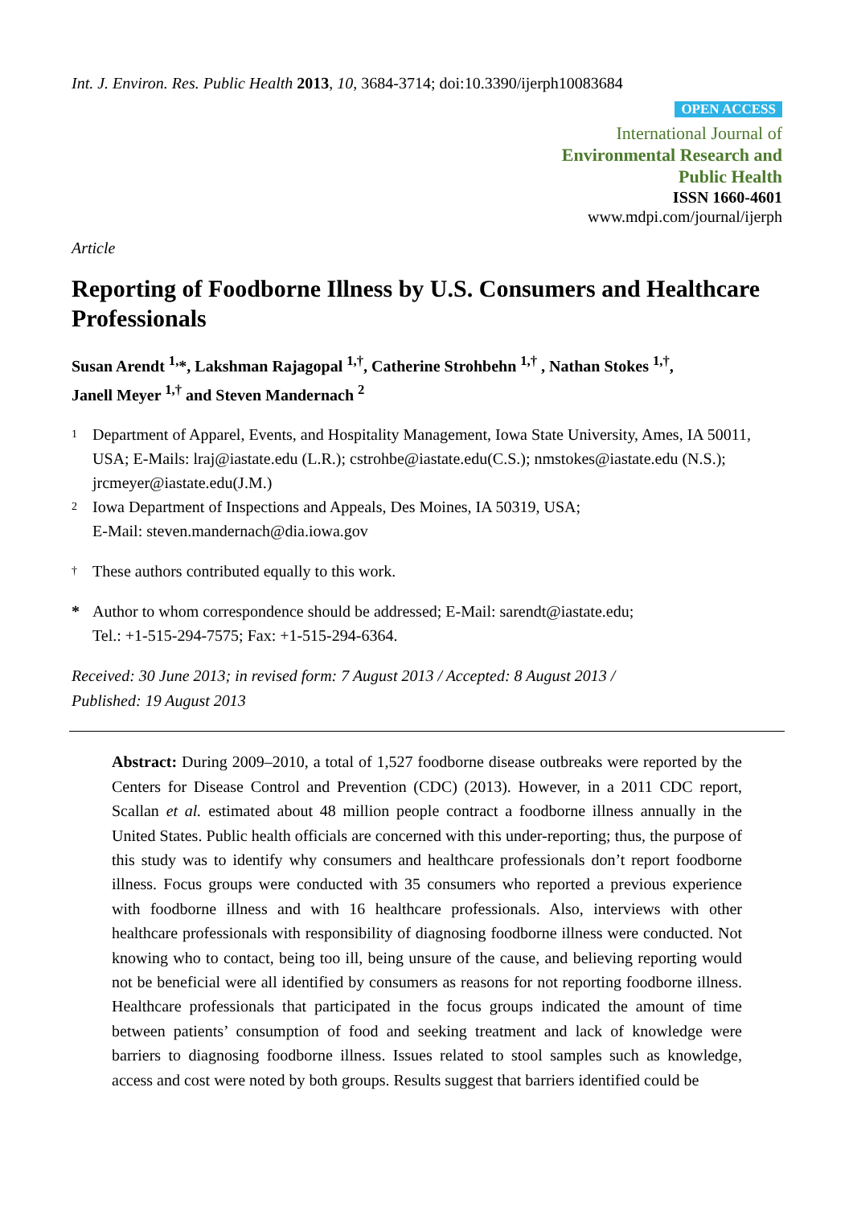Int. J. Environ. Res. Public Health 2013, 10, 3684-3714; doi:10.3390/ijerph10083684
OPEN ACCESS
International Journal of
Environmental Research and
Public Health
ISSN 1660-4601
www.mdpi.com/journal/ijerph
Article
Reporting of Foodborne Illness by U.S. Consumers and Healthcare Professionals
Susan Arendt <sup>1,</sup>*, Lakshman Rajagopal <sup>1,†</sup>, Catherine Strohbehn <sup>1,†</sup> , Nathan Stokes <sup>1,†</sup>,
Janell Meyer <sup>1,†</sup> and Steven Mandernach <sup>2</sup>
1 Department of Apparel, Events, and Hospitality Management, Iowa State University, Ames, IA 50011, USA; E-Mails: lraj@iastate.edu (L.R.); cstrohbe@iastate.edu(C.S.); nmstokes@iastate.edu (N.S.); jrcmeyer@iastate.edu(J.M.)
2 Iowa Department of Inspections and Appeals, Des Moines, IA 50319, USA;
E-Mail: steven.mandernach@dia.iowa.gov
† These authors contributed equally to this work.
* Author to whom correspondence should be addressed; E-Mail: sarendt@iastate.edu;
Tel.: +1-515-294-7575; Fax: +1-515-294-6364.
Received: 30 June 2013; in revised form: 7 August 2013 / Accepted: 8 August 2013 /
Published: 19 August 2013
Abstract: During 2009–2010, a total of 1,527 foodborne disease outbreaks were reported by the Centers for Disease Control and Prevention (CDC) (2013). However, in a 2011 CDC report, Scallan et al. estimated about 48 million people contract a foodborne illness annually in the United States. Public health officials are concerned with this under-reporting; thus, the purpose of this study was to identify why consumers and healthcare professionals don’t report foodborne illness. Focus groups were conducted with 35 consumers who reported a previous experience with foodborne illness and with 16 healthcare professionals. Also, interviews with other healthcare professionals with responsibility of diagnosing foodborne illness were conducted. Not knowing who to contact, being too ill, being unsure of the cause, and believing reporting would not be beneficial were all identified by consumers as reasons for not reporting foodborne illness. Healthcare professionals that participated in the focus groups indicated the amount of time between patients’ consumption of food and seeking treatment and lack of knowledge were barriers to diagnosing foodborne illness. Issues related to stool samples such as knowledge, access and cost were noted by both groups. Results suggest that barriers identified could be